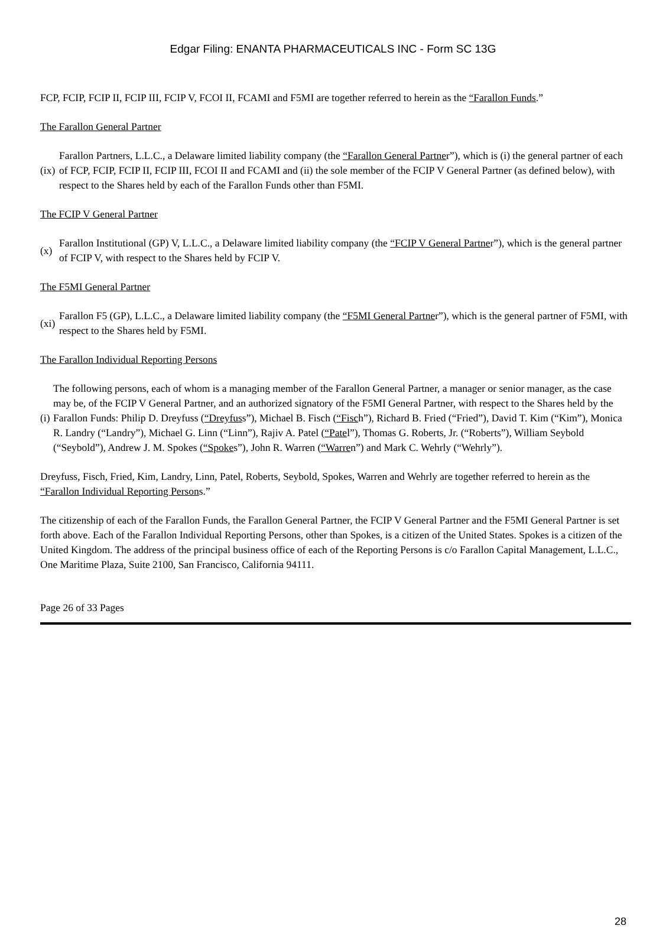Edgar Filing: ENANTA PHARMACEUTICALS INC - Form SC 13G
FCP, FCIP, FCIP II, FCIP III, FCIP V, FCOI II, FCAMI and F5MI are together referred to herein as the “Farallon Funds.”
The Farallon General Partner
(ix)
Farallon Partners, L.L.C., a Delaware limited liability company (the “Farallon General Partner”), which is (i) the general partner of each of FCP, FCIP, FCIP II, FCIP III, FCOI II and FCAMI and (ii) the sole member of the FCIP V General Partner (as defined below), with respect to the Shares held by each of the Farallon Funds other than F5MI.
The FCIP V General Partner
(x)
Farallon Institutional (GP) V, L.L.C., a Delaware limited liability company (the “FCIP V General Partner”), which is the general partner of FCIP V, with respect to the Shares held by FCIP V.
The F5MI General Partner
(xi)
Farallon F5 (GP), L.L.C., a Delaware limited liability company (the “F5MI General Partner”), which is the general partner of F5MI, with respect to the Shares held by F5MI.
The Farallon Individual Reporting Persons
(i)
The following persons, each of whom is a managing member of the Farallon General Partner, a manager or senior manager, as the case may be, of the FCIP V General Partner, and an authorized signatory of the F5MI General Partner, with respect to the Shares held by the Farallon Funds: Philip D. Dreyfuss (“Dreyfuss”), Michael B. Fisch (“Fisch”), Richard B. Fried (“Fried”), David T. Kim (“Kim”), Monica R. Landry (“Landry”), Michael G. Linn (“Linn”), Rajiv A. Patel (“Patel”), Thomas G. Roberts, Jr. (“Roberts”), William Seybold (“Seybold”), Andrew J. M. Spokes (“Spokes”), John R. Warren (“Warren”) and Mark C. Wehrly (“Wehrly”).
Dreyfuss, Fisch, Fried, Kim, Landry, Linn, Patel, Roberts, Seybold, Spokes, Warren and Wehrly are together referred to herein as the “Farallon Individual Reporting Persons.”
The citizenship of each of the Farallon Funds, the Farallon General Partner, the FCIP V General Partner and the F5MI General Partner is set forth above. Each of the Farallon Individual Reporting Persons, other than Spokes, is a citizen of the United States. Spokes is a citizen of the United Kingdom. The address of the principal business office of each of the Reporting Persons is c/o Farallon Capital Management, L.L.C., One Maritime Plaza, Suite 2100, San Francisco, California 94111.
Page 26 of 33 Pages
28